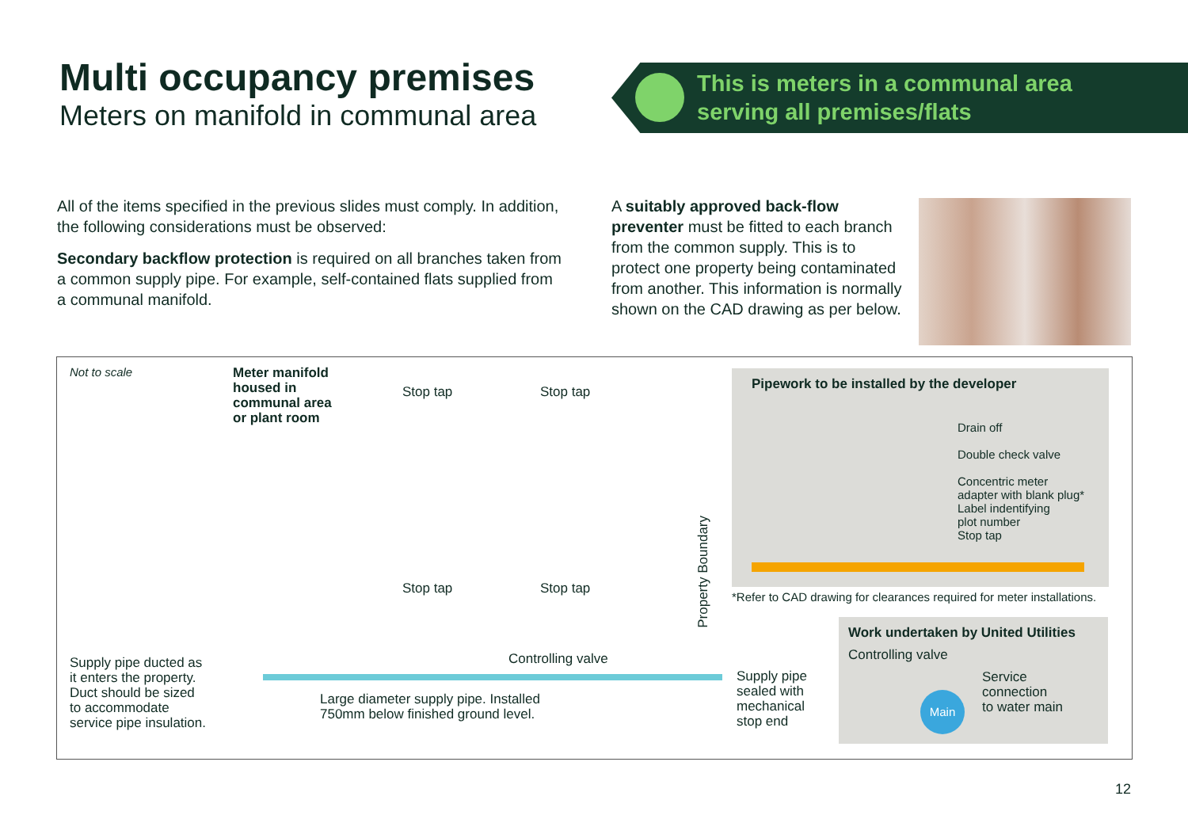Multi occupancy premises
Meters on manifold in communal area
This is meters in a communal area
serving all premises/flats
All of the items specified in the previous slides must comply. In addition, the following considerations must be observed:
Secondary backflow protection is required on all branches taken from a common supply pipe. For example, self-contained flats supplied from a communal manifold.
A suitably approved back-flow preventer must be fitted to each branch from the common supply. This is to protect one property being contaminated from another. This information is normally shown on the CAD drawing as per below.
Not to scale
Meter manifold
housed in
communal area
or plant room
Stop tap Stop tap
Stop tap Stop tap
Property Boundary
Controlling valve
Supply pipe ducted as
it enters the property.
Duct should be sized
to accommodate
service pipe insulation.
Large diameter supply pipe. Installed
750mm below finished ground level.
Supply pipe
sealed with
mechanical
stop end
Pipework to be installed by the developer
Drain off
Double check valve
Concentric meter
adapter with blank plug*
Label indentifying
plot number
Stop tap
*Refer to CAD drawing for clearances required for meter installations.
Work undertaken by United Utilities
Controlling valve
Service
connection
to water main
Main
12